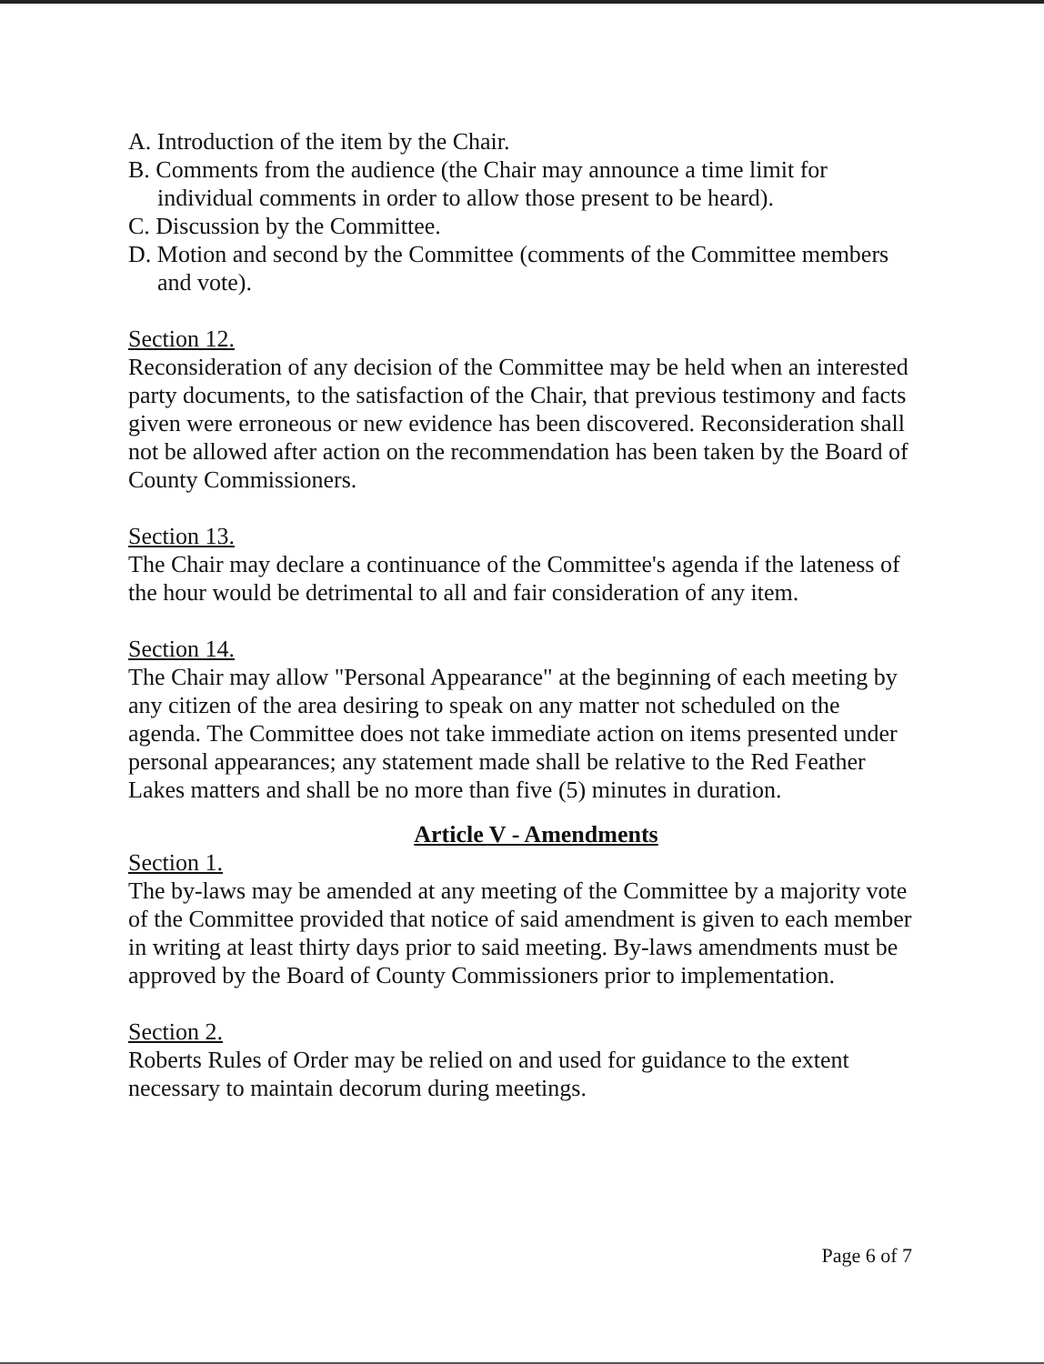A. Introduction of the item by the Chair.
B. Comments from the audience (the Chair may announce a time limit for individual comments in order to allow those present to be heard).
C. Discussion by the Committee.
D. Motion and second by the Committee (comments of the Committee members and vote).
Section 12.
Reconsideration of any decision of the Committee may be held when an interested party documents, to the satisfaction of the Chair, that previous testimony and facts given were erroneous or new evidence has been discovered. Reconsideration shall not be allowed after action on the recommendation has been taken by the Board of County Commissioners.
Section 13.
The Chair may declare a continuance of the Committee's agenda if the lateness of the hour would be detrimental to all and fair consideration of any item.
Section 14.
The Chair may allow "Personal Appearance" at the beginning of each meeting by any citizen of the area desiring to speak on any matter not scheduled on the agenda. The Committee does not take immediate action on items presented under personal appearances; any statement made shall be relative to the Red Feather Lakes matters and shall be no more than five (5) minutes in duration.
Article V - Amendments
Section 1.
The by-laws may be amended at any meeting of the Committee by a majority vote of the Committee provided that notice of said amendment is given to each member in writing at least thirty days prior to said meeting. By-laws amendments must be approved by the Board of County Commissioners prior to implementation.
Section 2.
Roberts Rules of Order may be relied on and used for guidance to the extent necessary to maintain decorum during meetings.
Page 6 of 7